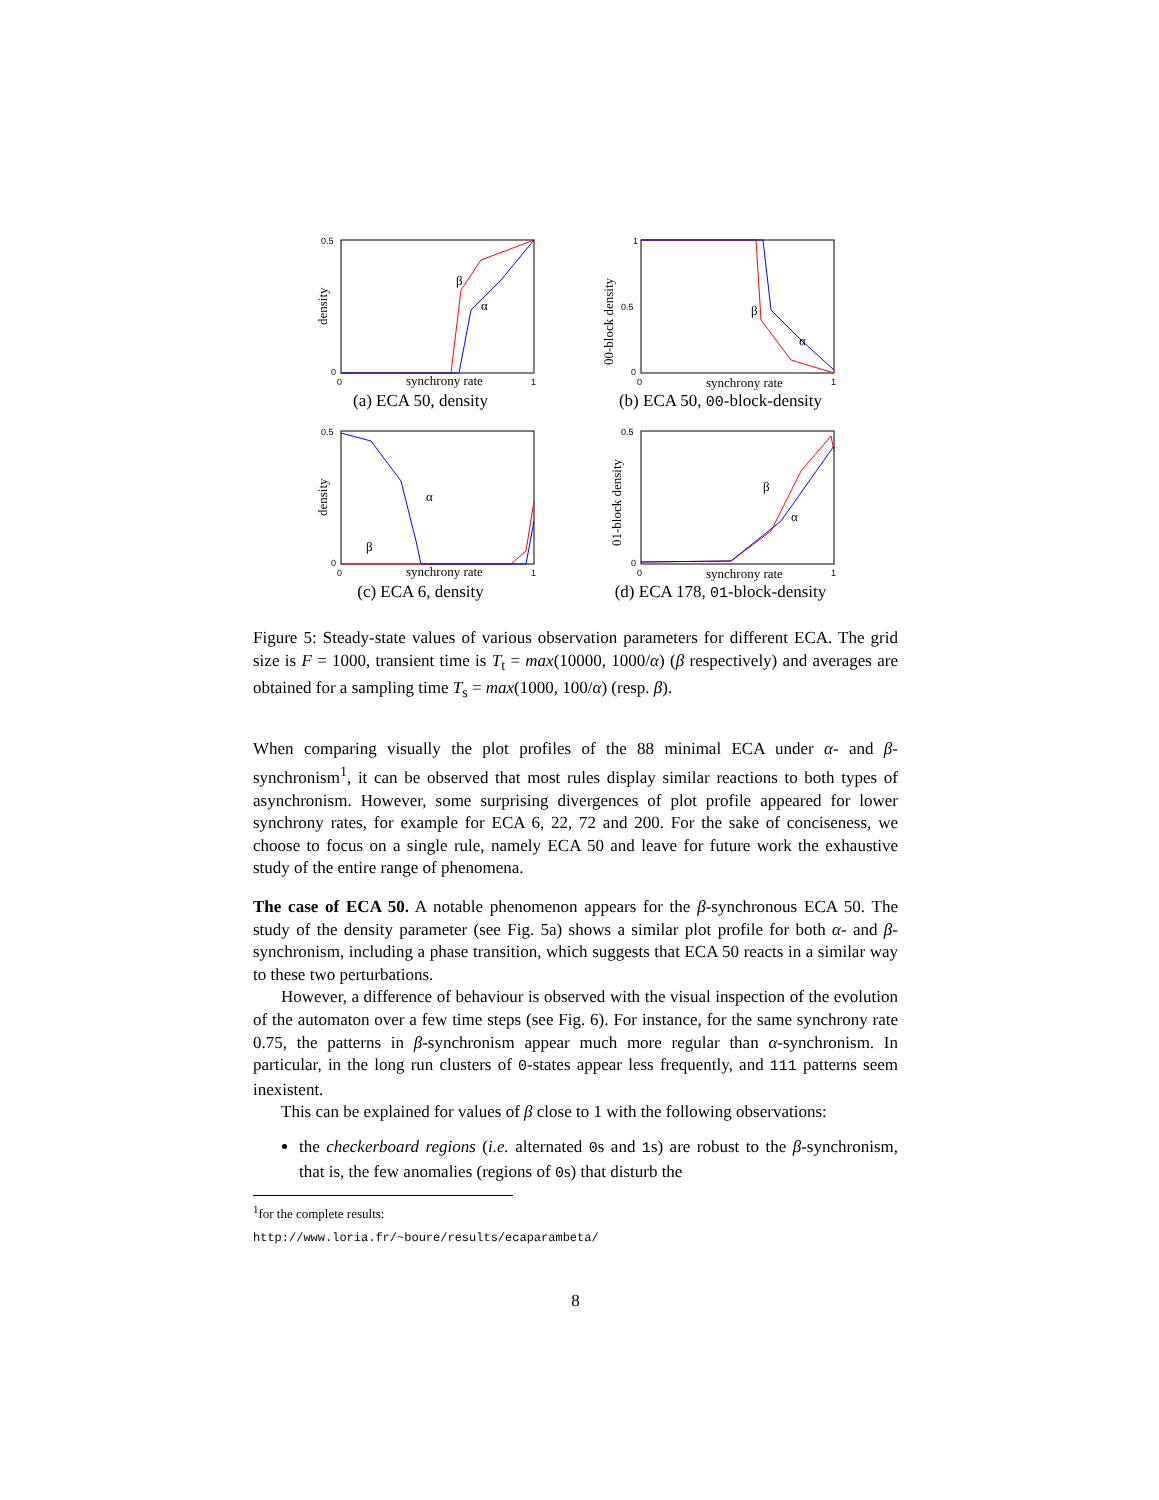0.5
0
0
1
synchrony rate
density
β
α
(a) ECA 50, density
1
0.5
0
0
1
synchrony rate
00-block density
β
α
(b) ECA 50, 00-block-density
0.5
0
0
1
synchrony rate
density
β
α
(c) ECA 6, density
0.5
0
0
1
synchrony rate
01-block density
β
α
(d) ECA 178, 01-block-density
Figure 5: Steady-state values of various observation parameters for different ECA. The grid size is F = 1000, transient time is T<sub>t</sub> = max(10000, 1000/α) (β respectively) and averages are obtained for a sampling time T<sub>s</sub> = max(1000, 100/α) (resp. β).
When comparing visually the plot profiles of the 88 minimal ECA under α- and β-synchronism<sup>1</sup>, it can be observed that most rules display similar reactions to both types of asynchronism. However, some surprising divergences of plot profile appeared for lower synchrony rates, for example for ECA 6, 22, 72 and 200. For the sake of conciseness, we choose to focus on a single rule, namely ECA 50 and leave for future work the exhaustive study of the entire range of phenomena.
The case of ECA 50. A notable phenomenon appears for the β-synchronous ECA 50. The study of the density parameter (see Fig. 5a) shows a similar plot profile for both α- and β-synchronism, including a phase transition, which suggests that ECA 50 reacts in a similar way to these two perturbations.
However, a difference of behaviour is observed with the visual inspection of the evolution of the automaton over a few time steps (see Fig. 6). For instance, for the same synchrony rate 0.75, the patterns in β-synchronism appear much more regular than α-synchronism. In particular, in the long run clusters of 0-states appear less frequently, and 111 patterns seem inexistent.
This can be explained for values of β close to 1 with the following observations:
the checkerboard regions (i.e. alternated 0s and 1s) are robust to the β-synchronism, that is, the few anomalies (regions of 0s) that disturb the
<sup>1</sup> for the complete results: http://www.loria.fr/~boure/results/ecaparambeta/
8